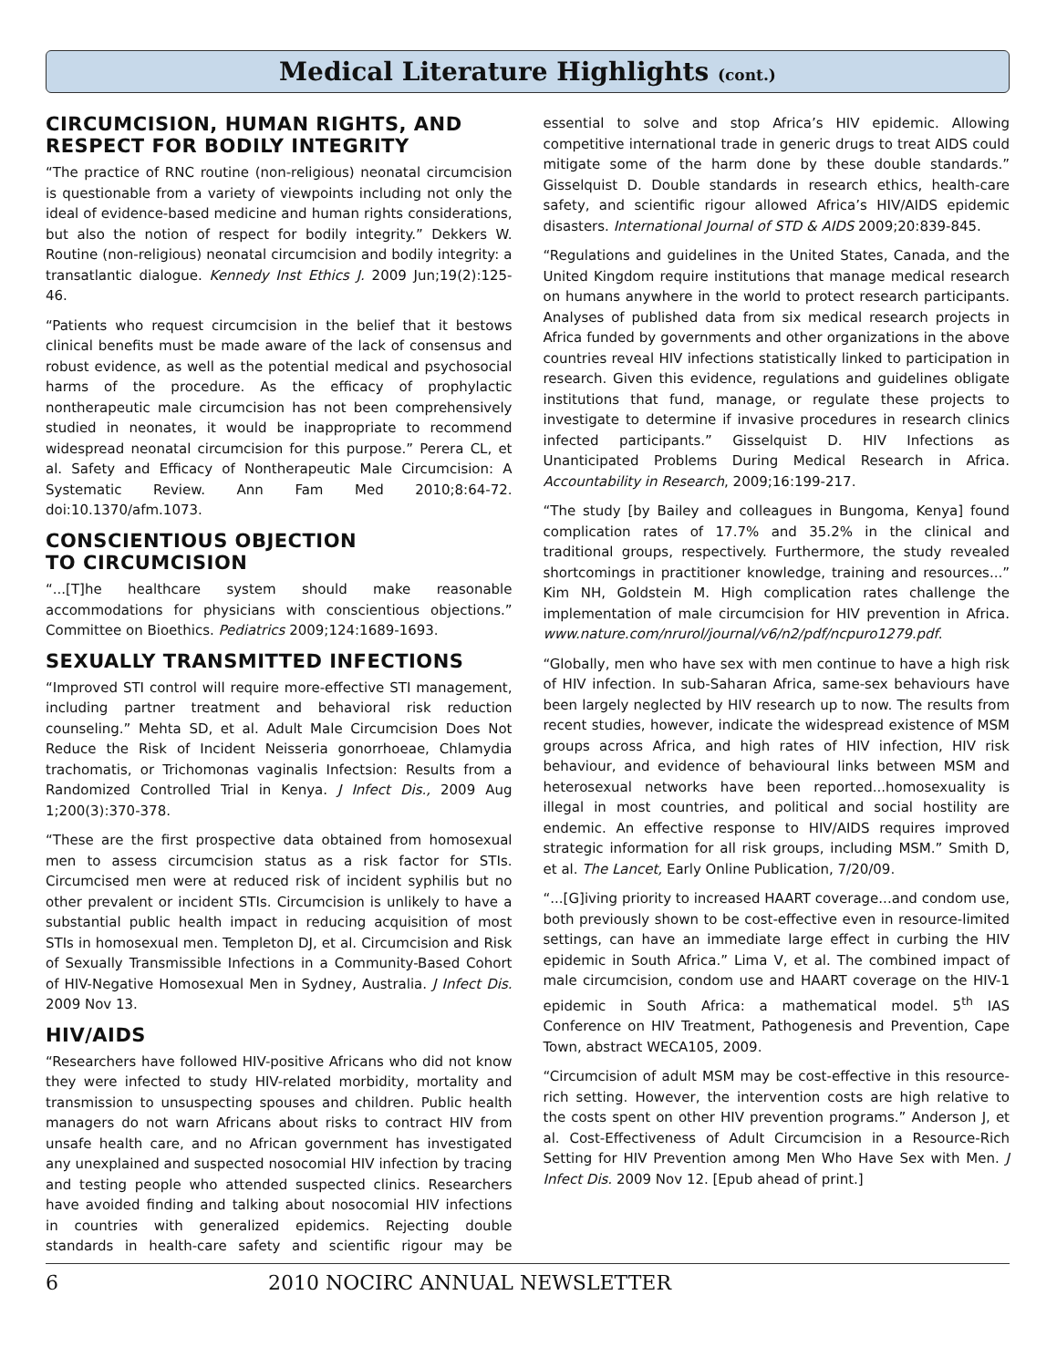Medical Literature Highlights (cont.)
CIRCUMCISION, HUMAN RIGHTS, AND RESPECT FOR BODILY INTEGRITY
“The practice of RNC routine (non-religious) neonatal circumcision is questionable from a variety of viewpoints including not only the ideal of evidence-based medicine and human rights considerations, but also the notion of respect for bodily integrity.” Dekkers W. Routine (non-religious) neonatal circumcision and bodily integrity: a transatlantic dialogue. Kennedy Inst Ethics J. 2009 Jun;19(2):125-46.
“Patients who request circumcision in the belief that it bestows clinical benefits must be made aware of the lack of consensus and robust evidence, as well as the potential medical and psychosocial harms of the procedure. As the efficacy of prophylactic nontherapeutic male circumcision has not been comprehensively studied in neonates, it would be inappropriate to recommend widespread neonatal circumcision for this purpose.” Perera CL, et al. Safety and Efficacy of Nontherapeutic Male Circumcision: A Systematic Review. Ann Fam Med 2010;8:64-72. doi:10.1370/afm.1073.
CONSCIENTIOUS OBJECTION
TO CIRCUMCISION
“...[T]he healthcare system should make reasonable accommodations for physicians with conscientious objections.” Committee on Bioethics. Pediatrics 2009;124:1689-1693.
SEXUALLY TRANSMITTED INFECTIONS
“Improved STI control will require more-effective STI management, including partner treatment and behavioral risk reduction counseling.” Mehta SD, et al. Adult Male Circumcision Does Not Reduce the Risk of Incident Neisseria gonorrhoeae, Chlamydia trachomatis, or Trichomonas vaginalis Infectsion: Results from a Randomized Controlled Trial in Kenya. J Infect Dis., 2009 Aug 1;200(3):370-378.
“These are the first prospective data obtained from homosexual men to assess circumcision status as a risk factor for STIs. Circumcised men were at reduced risk of incident syphilis but no other prevalent or incident STIs. Circumcision is unlikely to have a substantial public health impact in reducing acquisition of most STIs in homosexual men. Templeton DJ, et al. Circumcision and Risk of Sexually Transmissible Infections in a Community-Based Cohort of HIV-Negative Homosexual Men in Sydney, Australia. J Infect Dis. 2009 Nov 13.
HIV/AIDS
“Researchers have followed HIV-positive Africans who did not know they were infected to study HIV-related morbidity, mortality and transmission to unsuspecting spouses and children. Public health managers do not warn Africans about risks to contract HIV from unsafe health care, and no African government has investigated any unexplained and suspected nosocomial HIV infection by tracing and testing people who attended suspected clinics. Researchers have avoided finding and talking about nosocomial HIV infections in countries with generalized epidemics. Rejecting double standards in health-care safety and scientific rigour may be essential to solve and stop Africa’s HIV epidemic. Allowing competitive international trade in generic drugs to treat AIDS could mitigate some of the harm done by these double standards.” Gisselquist D. Double standards in research ethics, health-care safety, and scientific rigour allowed Africa’s HIV/AIDS epidemic disasters. International Journal of STD & AIDS 2009;20:839-845.
“Regulations and guidelines in the United States, Canada, and the United Kingdom require institutions that manage medical research on humans anywhere in the world to protect research participants. Analyses of published data from six medical research projects in Africa funded by governments and other organizations in the above countries reveal HIV infections statistically linked to participation in research. Given this evidence, regulations and guidelines obligate institutions that fund, manage, or regulate these projects to investigate to determine if invasive procedures in research clinics infected participants.” Gisselquist D. HIV Infections as Unanticipated Problems During Medical Research in Africa. Accountability in Research, 2009;16:199-217.
“The study [by Bailey and colleagues in Bungoma, Kenya] found complication rates of 17.7% and 35.2% in the clinical and traditional groups, respectively. Furthermore, the study revealed shortcomings in practitioner knowledge, training and resources...” Kim NH, Goldstein M. High complication rates challenge the implementation of male circumcision for HIV prevention in Africa. www.nature.com/nrurol/journal/v6/n2/pdf/ncpuro1279.pdf.
“Globally, men who have sex with men continue to have a high risk of HIV infection. In sub-Saharan Africa, same-sex behaviours have been largely neglected by HIV research up to now. The results from recent studies, however, indicate the widespread existence of MSM groups across Africa, and high rates of HIV infection, HIV risk behaviour, and evidence of behavioural links between MSM and heterosexual networks have been reported...homosexuality is illegal in most countries, and political and social hostility are endemic. An effective response to HIV/AIDS requires improved strategic information for all risk groups, including MSM.” Smith D, et al. The Lancet, Early Online Publication, 7/20/09.
“...[G]iving priority to increased HAART coverage...and condom use, both previously shown to be cost-effective even in resource-limited settings, can have an immediate large effect in curbing the HIV epidemic in South Africa.” Lima V, et al. The combined impact of male circumcision, condom use and HAART coverage on the HIV-1 epidemic in South Africa: a mathematical model. 5<sup>th</sup> IAS Conference on HIV Treatment, Pathogenesis and Prevention, Cape Town, abstract WECA105, 2009.
“Circumcision of adult MSM may be cost-effective in this resource-rich setting. However, the intervention costs are high relative to the costs spent on other HIV prevention programs.” Anderson J, et al. Cost-Effectiveness of Adult Circumcision in a Resource-Rich Setting for HIV Prevention among Men Who Have Sex with Men. J Infect Dis. 2009 Nov 12. [Epub ahead of print.]
6 2010 NOCIRC ANNUAL NEWSLETTER